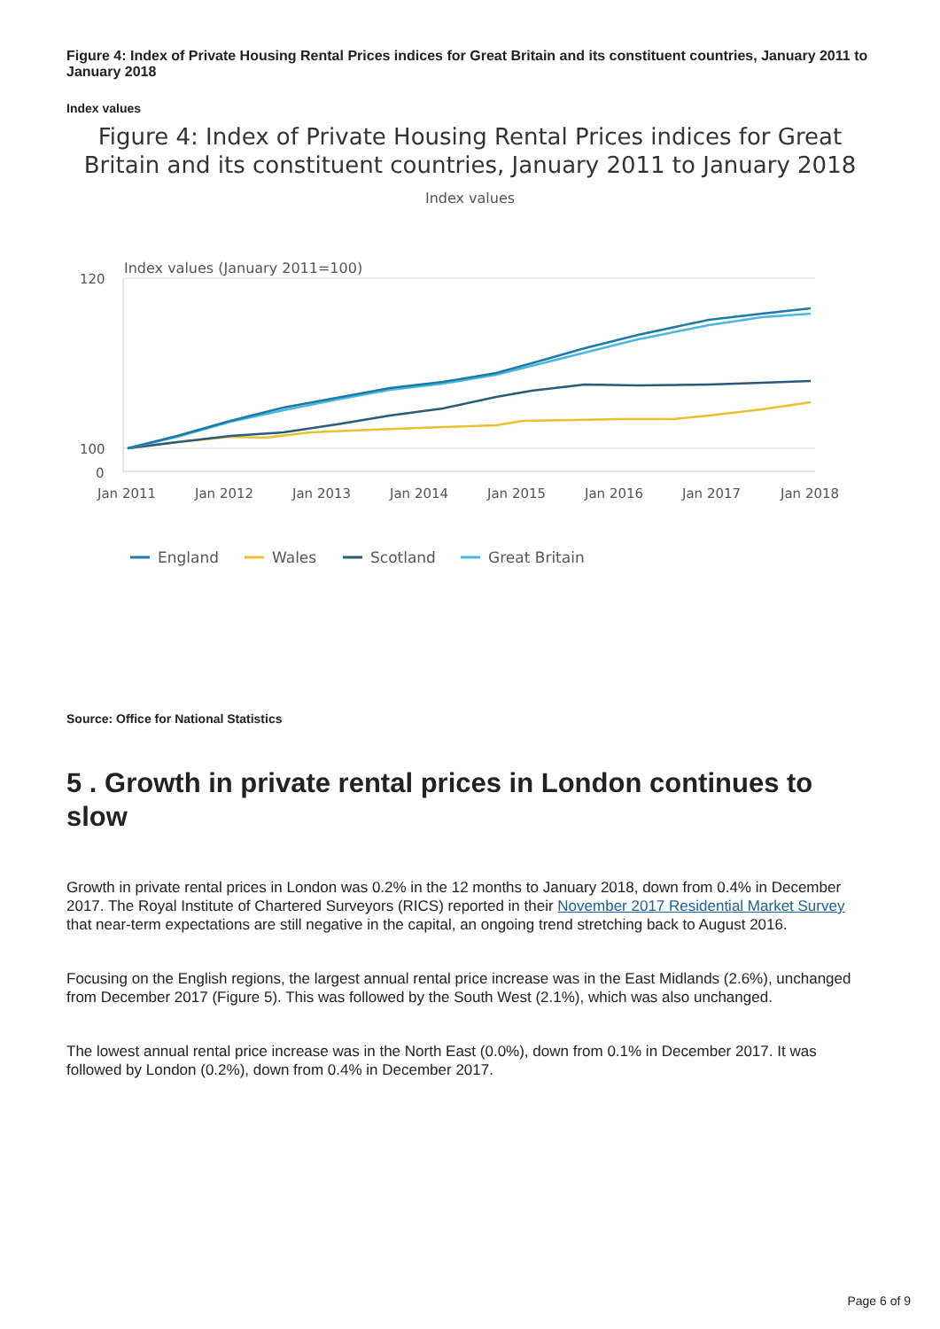Figure 4: Index of Private Housing Rental Prices indices for Great Britain and its constituent countries, January 2011 to January 2018
Index values
Figure 4: Index of Private Housing Rental Prices indices for Great Britain and its constituent countries, January 2011 to January 2018
Index values
Index values (January 2011=100)
120
100
0
Jan 2011
Jan 2012
Jan 2013
Jan 2014
Jan 2015
Jan 2016
Jan 2017
Jan 2018
England
Wales
Scotland
Great Britain
Source: Office for National Statistics
5 . Growth in private rental prices in London continues to slow
Growth in private rental prices in London was 0.2% in the 12 months to January 2018, down from 0.4% in December 2017. The Royal Institute of Chartered Surveyors (RICS) reported in their November 2017 Residential Market Survey that near-term expectations are still negative in the capital, an ongoing trend stretching back to August 2016.
Focusing on the English regions, the largest annual rental price increase was in the East Midlands (2.6%), unchanged from December 2017 (Figure 5). This was followed by the South West (2.1%), which was also unchanged.
The lowest annual rental price increase was in the North East (0.0%), down from 0.1% in December 2017. It was followed by London (0.2%), down from 0.4% in December 2017.
Page 6 of 9